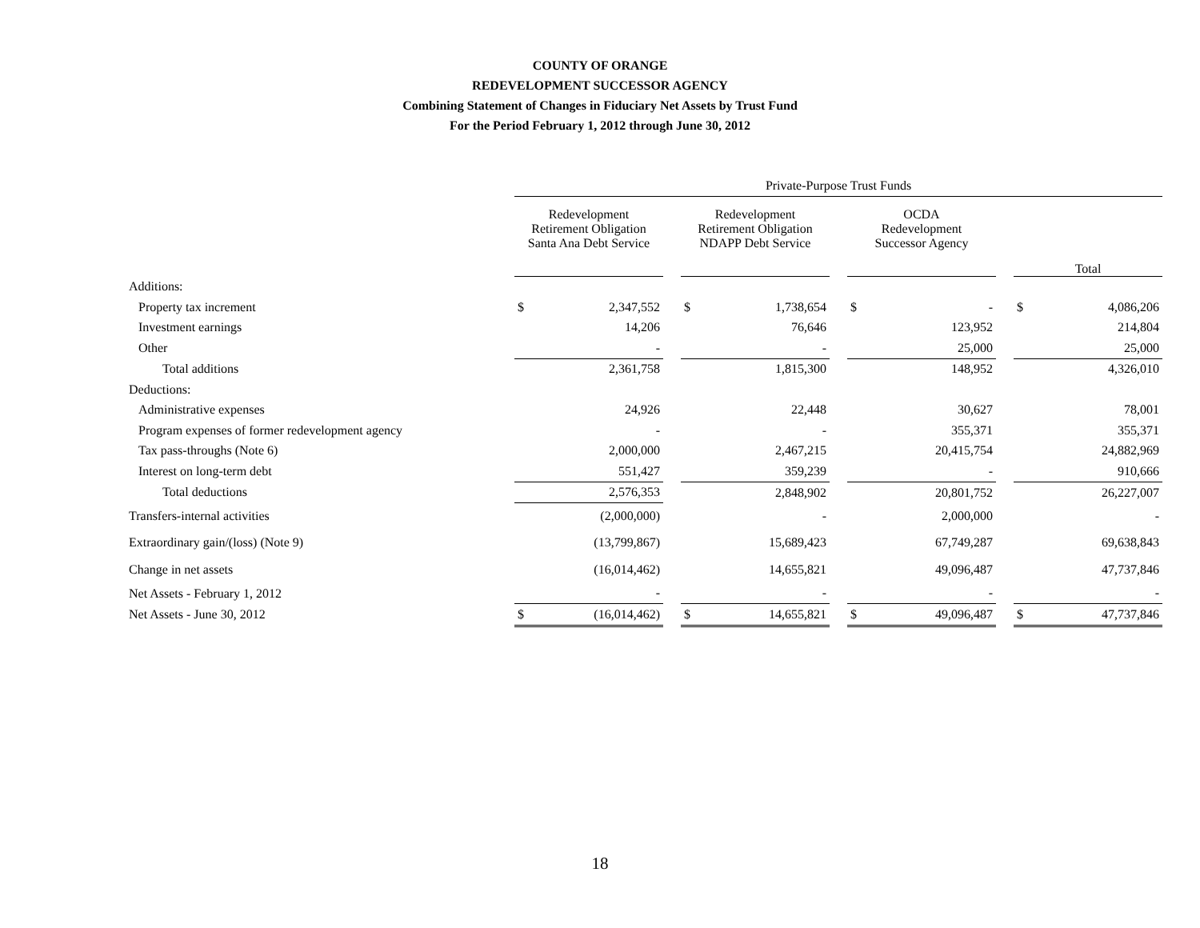COUNTY OF ORANGE
REDEVELOPMENT SUCCESSOR AGENCY
Combining Statement of Changes in Fiduciary Net Assets by Trust Fund
For the Period February 1, 2012 through June 30, 2012
| | Private-Purpose Trust Funds | | | | | | | | | | |
| | Redevelopment Retirement Obligation Santa Ana Debt Service | | | Redevelopment Retirement Obligation NDAPP Debt Service | | | OCDA Redevelopment Successor Agency | | | Total | |
| Additions: | | | | | | | | | | | |
| Property tax increment | $ | 2,347,552 | | $ | 1,738,654 | | $ | - | | $ | 4,086,206 |
| Investment earnings | | 14,206 | | | 76,646 | | | 123,952 | | | 214,804 |
| Other | | - | | | - | | | 25,000 | | | 25,000 |
| Total additions | | 2,361,758 | | | 1,815,300 | | | 148,952 | | | 4,326,010 |
| Deductions: | | | | | | | | | | | |
| Administrative expenses | | 24,926 | | | 22,448 | | | 30,627 | | | 78,001 |
| Program expenses of former redevelopment agency | | - | | | - | | | 355,371 | | | 355,371 |
| Tax pass-throughs (Note 6) | | 2,000,000 | | | 2,467,215 | | | 20,415,754 | | | 24,882,969 |
| Interest on long-term debt | | 551,427 | | | 359,239 | | | - | | | 910,666 |
| Total deductions | | 2,576,353 | | | 2,848,902 | | | 20,801,752 | | | 26,227,007 |
| Transfers-internal activities | | (2,000,000) | | | - | | | 2,000,000 | | | - |
| Extraordinary gain/(loss) (Note 9) | | (13,799,867) | | | 15,689,423 | | | 67,749,287 | | | 69,638,843 |
| Change in net assets | | (16,014,462) | | | 14,655,821 | | | 49,096,487 | | | 47,737,846 |
| Net Assets - February 1, 2012 | | - | | | - | | | - | | | - |
| Net Assets - June 30, 2012 | $ | (16,014,462) | | $ | 14,655,821 | | $ | 49,096,487 | | $ | 47,737,846 |
18